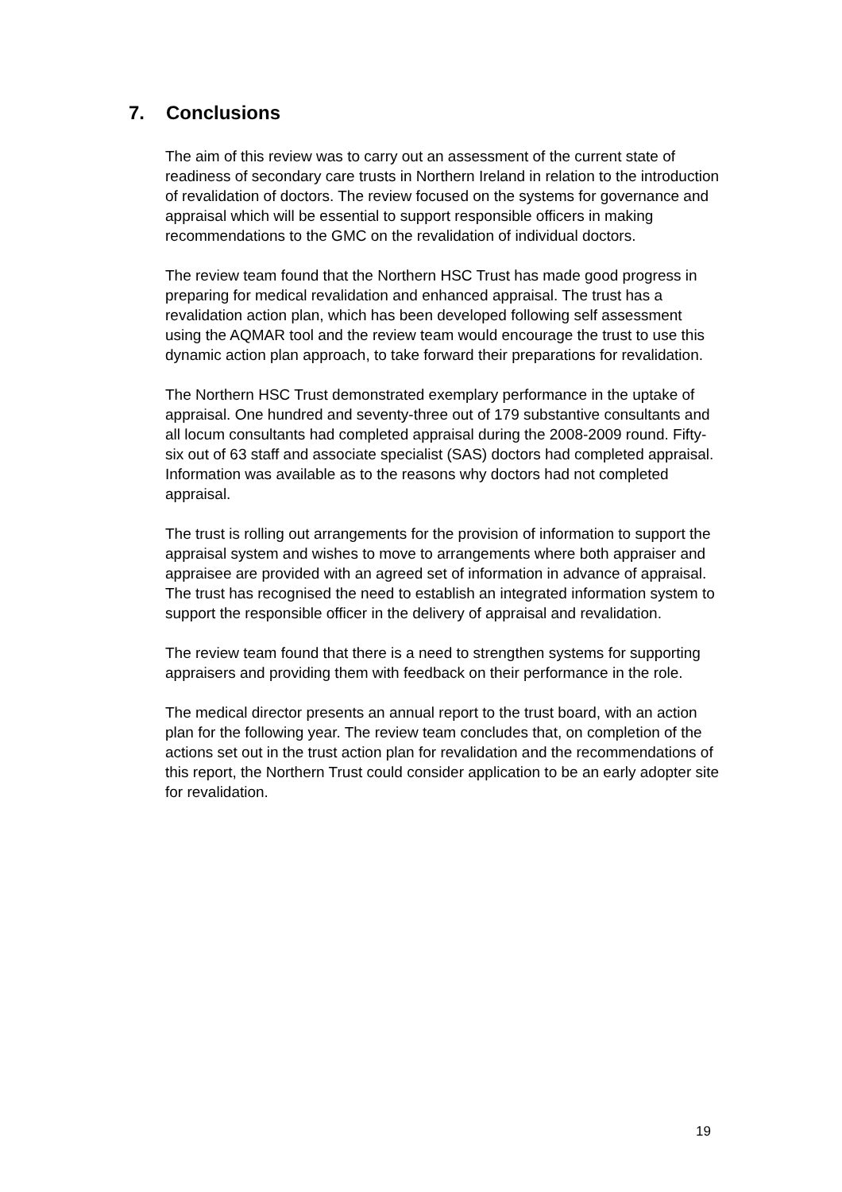7. Conclusions
The aim of this review was to carry out an assessment of the current state of readiness of secondary care trusts in Northern Ireland in relation to the introduction of revalidation of doctors. The review focused on the systems for governance and appraisal which will be essential to support responsible officers in making recommendations to the GMC on the revalidation of individual doctors.
The review team found that the Northern HSC Trust has made good progress in preparing for medical revalidation and enhanced appraisal. The trust has a revalidation action plan, which has been developed following self assessment using the AQMAR tool and the review team would encourage the trust to use this dynamic action plan approach, to take forward their preparations for revalidation.
The Northern HSC Trust demonstrated exemplary performance in the uptake of appraisal. One hundred and seventy-three out of 179 substantive consultants and all locum consultants had completed appraisal during the 2008-2009 round. Fifty-six out of 63 staff and associate specialist (SAS) doctors had completed appraisal. Information was available as to the reasons why doctors had not completed appraisal.
The trust is rolling out arrangements for the provision of information to support the appraisal system and wishes to move to arrangements where both appraiser and appraisee are provided with an agreed set of information in advance of appraisal. The trust has recognised the need to establish an integrated information system to support the responsible officer in the delivery of appraisal and revalidation.
The review team found that there is a need to strengthen systems for supporting appraisers and providing them with feedback on their performance in the role.
The medical director presents an annual report to the trust board, with an action plan for the following year. The review team concludes that, on completion of the actions set out in the trust action plan for revalidation and the recommendations of this report, the Northern Trust could consider application to be an early adopter site for revalidation.
19